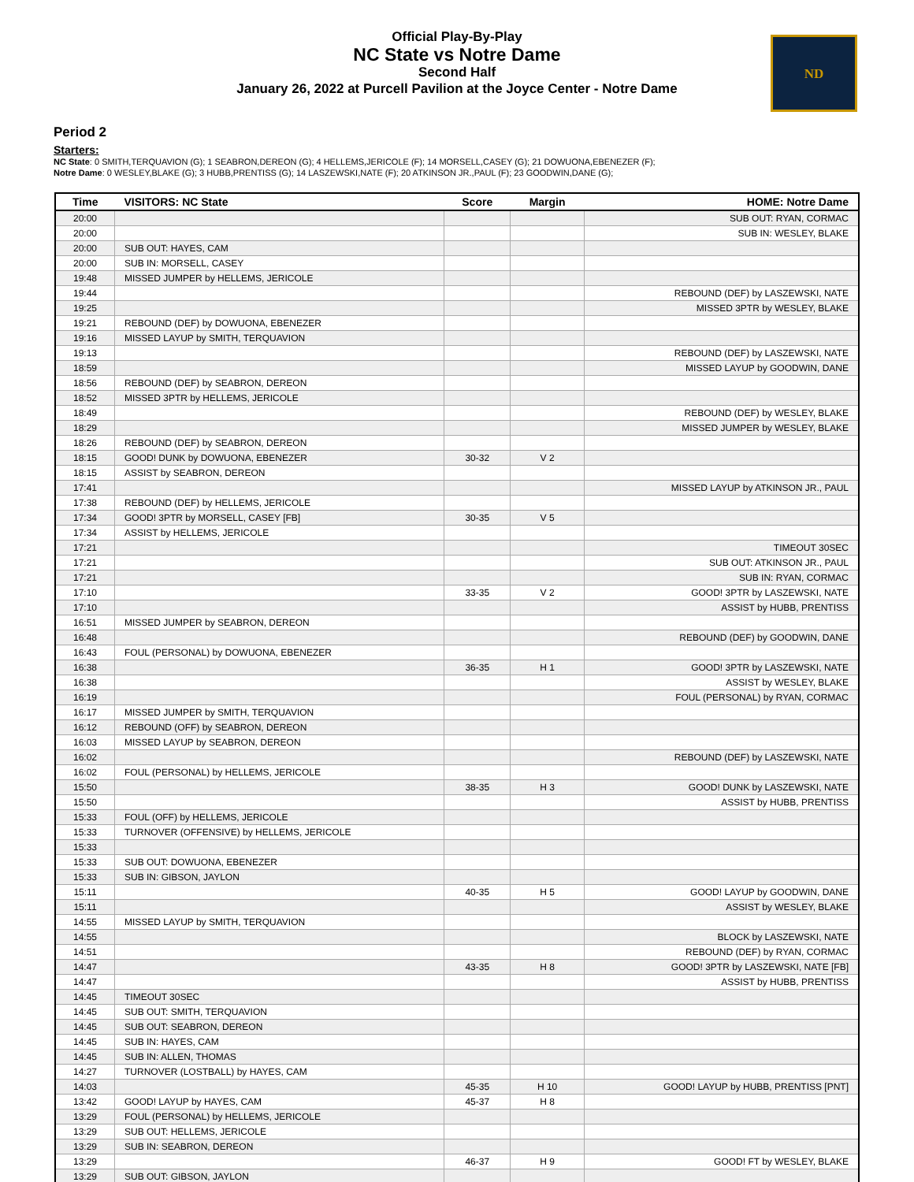Official Play-By-Play
NC State vs Notre Dame
Second Half
January 26, 2022 at Purcell Pavilion at the Joyce Center - Notre Dame
ND
Period 2
Starters:
NC State: 0 SMITH,TERQUAVION (G); 1 SEABRON,DEREON (G); 4 HELLEMS,JERICOLE (F); 14 MORSELL,CASEY (G); 21 DOWUONA,EBENEZER (F);
Notre Dame: 0 WESLEY,BLAKE (G); 3 HUBB,PRENTISS (G); 14 LASZEWSKI,NATE (F); 20 ATKINSON JR.,PAUL (F); 23 GOODWIN,DANE (G);
| Time | VISITORS: NC State | Score | Margin | HOME: Notre Dame |
| --- | --- | --- | --- | --- |
| 20:00 | | | | SUB OUT: RYAN, CORMAC |
| 20:00 | | | | SUB IN: WESLEY, BLAKE |
| 20:00 | SUB OUT: HAYES, CAM | | | |
| 20:00 | SUB IN: MORSELL, CASEY | | | |
| 19:48 | MISSED JUMPER by HELLEMS, JERICOLE | | | |
| 19:44 | | | | REBOUND (DEF) by LASZEWSKI, NATE |
| 19:25 | | | | MISSED 3PTR by WESLEY, BLAKE |
| 19:21 | REBOUND (DEF) by DOWUONA, EBENEZER | | | |
| 19:16 | MISSED LAYUP by SMITH, TERQUAVION | | | |
| 19:13 | | | | REBOUND (DEF) by LASZEWSKI, NATE |
| 18:59 | | | | MISSED LAYUP by GOODWIN, DANE |
| 18:56 | REBOUND (DEF) by SEABRON, DEREON | | | |
| 18:52 | MISSED 3PTR by HELLEMS, JERICOLE | | | |
| 18:49 | | | | REBOUND (DEF) by WESLEY, BLAKE |
| 18:29 | | | | MISSED JUMPER by WESLEY, BLAKE |
| 18:26 | REBOUND (DEF) by SEABRON, DEREON | | | |
| 18:15 | GOOD! DUNK by DOWUONA, EBENEZER | 30-32 | V 2 | |
| 18:15 | ASSIST by SEABRON, DEREON | | | |
| 17:41 | | | | MISSED LAYUP by ATKINSON JR., PAUL |
| 17:38 | REBOUND (DEF) by HELLEMS, JERICOLE | | | |
| 17:34 | GOOD! 3PTR by MORSELL, CASEY [FB] | 30-35 | V 5 | |
| 17:34 | ASSIST by HELLEMS, JERICOLE | | | |
| 17:21 | | | | TIMEOUT 30SEC |
| 17:21 | | | | SUB OUT: ATKINSON JR., PAUL |
| 17:21 | | | | SUB IN: RYAN, CORMAC |
| 17:10 | | 33-35 | V 2 | GOOD! 3PTR by LASZEWSKI, NATE |
| 17:10 | | | | ASSIST by HUBB, PRENTISS |
| 16:51 | MISSED JUMPER by SEABRON, DEREON | | | |
| 16:48 | | | | REBOUND (DEF) by GOODWIN, DANE |
| 16:43 | FOUL (PERSONAL) by DOWUONA, EBENEZER | | | |
| 16:38 | | 36-35 | H 1 | GOOD! 3PTR by LASZEWSKI, NATE |
| 16:38 | | | | ASSIST by WESLEY, BLAKE |
| 16:19 | | | | FOUL (PERSONAL) by RYAN, CORMAC |
| 16:17 | MISSED JUMPER by SMITH, TERQUAVION | | | |
| 16:12 | REBOUND (OFF) by SEABRON, DEREON | | | |
| 16:03 | MISSED LAYUP by SEABRON, DEREON | | | |
| 16:02 | | | | REBOUND (DEF) by LASZEWSKI, NATE |
| 16:02 | FOUL (PERSONAL) by HELLEMS, JERICOLE | | | |
| 15:50 | | 38-35 | H 3 | GOOD! DUNK by LASZEWSKI, NATE |
| 15:50 | | | | ASSIST by HUBB, PRENTISS |
| 15:33 | FOUL (OFF) by HELLEMS, JERICOLE | | | |
| 15:33 | TURNOVER (OFFENSIVE) by HELLEMS, JERICOLE | | | |
| 15:33 | | | | |
| 15:33 | SUB OUT: DOWUONA, EBENEZER | | | |
| 15:33 | SUB IN: GIBSON, JAYLON | | | |
| 15:11 | | 40-35 | H 5 | GOOD! LAYUP by GOODWIN, DANE |
| 15:11 | | | | ASSIST by WESLEY, BLAKE |
| 14:55 | MISSED LAYUP by SMITH, TERQUAVION | | | |
| 14:55 | | | | BLOCK by LASZEWSKI, NATE |
| 14:51 | | | | REBOUND (DEF) by RYAN, CORMAC |
| 14:47 | | 43-35 | H 8 | GOOD! 3PTR by LASZEWSKI, NATE [FB] |
| 14:47 | | | | ASSIST by HUBB, PRENTISS |
| 14:45 | TIMEOUT 30SEC | | | |
| 14:45 | SUB OUT: SMITH, TERQUAVION | | | |
| 14:45 | SUB OUT: SEABRON, DEREON | | | |
| 14:45 | SUB IN: HAYES, CAM | | | |
| 14:45 | SUB IN: ALLEN, THOMAS | | | |
| 14:27 | TURNOVER (LOSTBALL) by HAYES, CAM | | | |
| 14:03 | | 45-35 | H 10 | GOOD! LAYUP by HUBB, PRENTISS [PNT] |
| 13:42 | GOOD! LAYUP by HAYES, CAM | 45-37 | H 8 | |
| 13:29 | FOUL (PERSONAL) by HELLEMS, JERICOLE | | | |
| 13:29 | SUB OUT: HELLEMS, JERICOLE | | | |
| 13:29 | SUB IN: SEABRON, DEREON | | | |
| 13:29 | | 46-37 | H 9 | GOOD! FT by WESLEY, BLAKE |
| 13:29 | SUB OUT: GIBSON, JAYLON | | | |